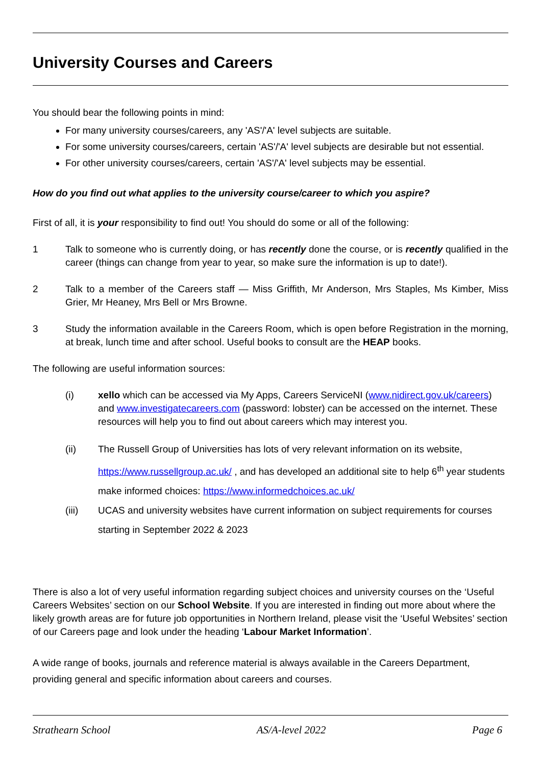University Courses and Careers
You should bear the following points in mind:
For many university courses/careers, any 'AS'/'A' level subjects are suitable.
For some university courses/careers, certain 'AS'/'A' level subjects are desirable but not essential.
For other university courses/careers, certain 'AS'/'A' level subjects may be essential.
How do you find out what applies to the university course/career to which you aspire?
First of all, it is your responsibility to find out! You should do some or all of the following:
1 Talk to someone who is currently doing, or has recently done the course, or is recently qualified in the career (things can change from year to year, so make sure the information is up to date!).
2 Talk to a member of the Careers staff — Miss Griffith, Mr Anderson, Mrs Staples, Ms Kimber, Miss Grier, Mr Heaney, Mrs Bell or Mrs Browne.
3 Study the information available in the Careers Room, which is open before Registration in the morning, at break, lunch time and after school. Useful books to consult are the HEAP books.
The following are useful information sources:
(i) xello which can be accessed via My Apps, Careers ServiceNI (www.nidirect.gov.uk/careers) and www.investigatecareers.com (password: lobster) can be accessed on the internet. These resources will help you to find out about careers which may interest you.
(ii) The Russell Group of Universities has lots of very relevant information on its website, https://www.russellgroup.ac.uk/ , and has developed an additional site to help 6<sup>th</sup> year students make informed choices: https://www.informedchoices.ac.uk/
(iii) UCAS and university websites have current information on subject requirements for courses starting in September 2022 & 2023
There is also a lot of very useful information regarding subject choices and university courses on the ‘Useful Careers Websites’ section on our School Website. If you are interested in finding out more about where the likely growth areas are for future job opportunities in Northern Ireland, please visit the ‘Useful Websites’ section of our Careers page and look under the heading ‘Labour Market Information’.
A wide range of books, journals and reference material is always available in the Careers Department, providing general and specific information about careers and courses.
Strathearn School AS/A-level 2022 Page 6